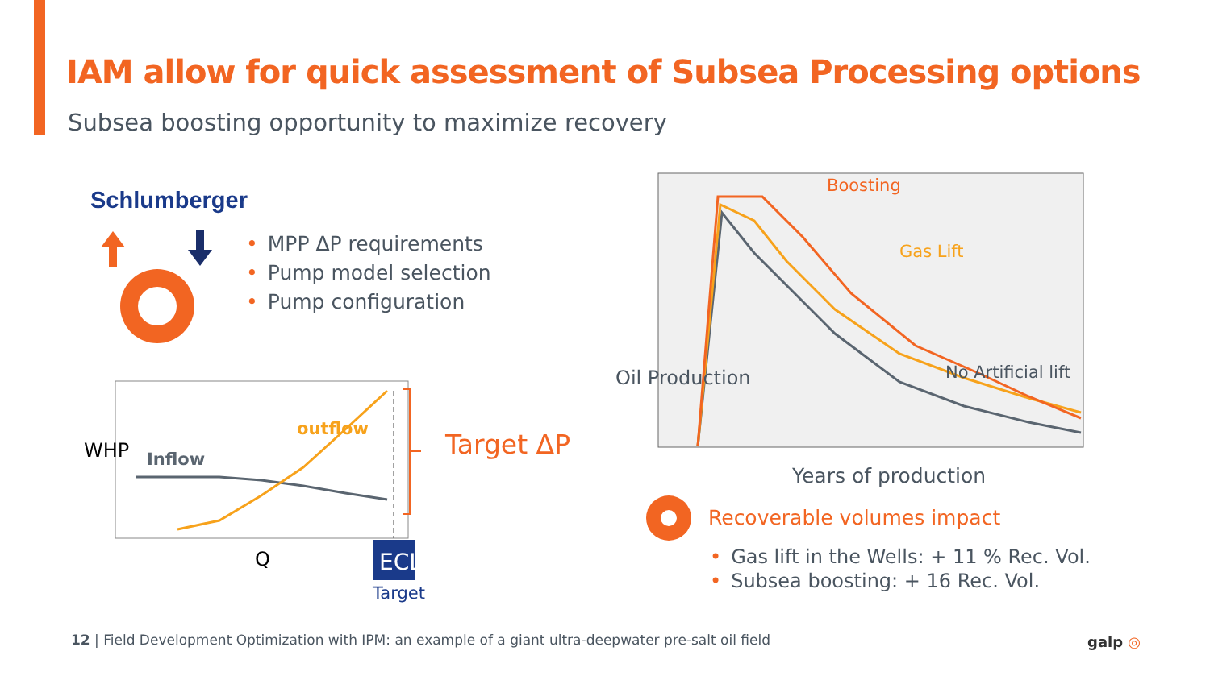IAM allow for quick assessment of Subsea Processing options
Subsea boosting opportunity to maximize recovery
Schlumberger
• MPP ΔP requirements
• Pump model selection
• Pump configuration
ECL
Inflow
outflow
WHP
Q
Target
Target ΔP
Boosting
Gas Lift
No Artificial lift
Oil Production
Years of production
Recoverable volumes impact
• Gas lift in the Wells: + 11 % Rec. Vol.
• Subsea boosting: + 16 Rec. Vol.
12 | Field Development Optimization with IPM: an example of a giant ultra-deepwater pre-salt oil field
galp ◎